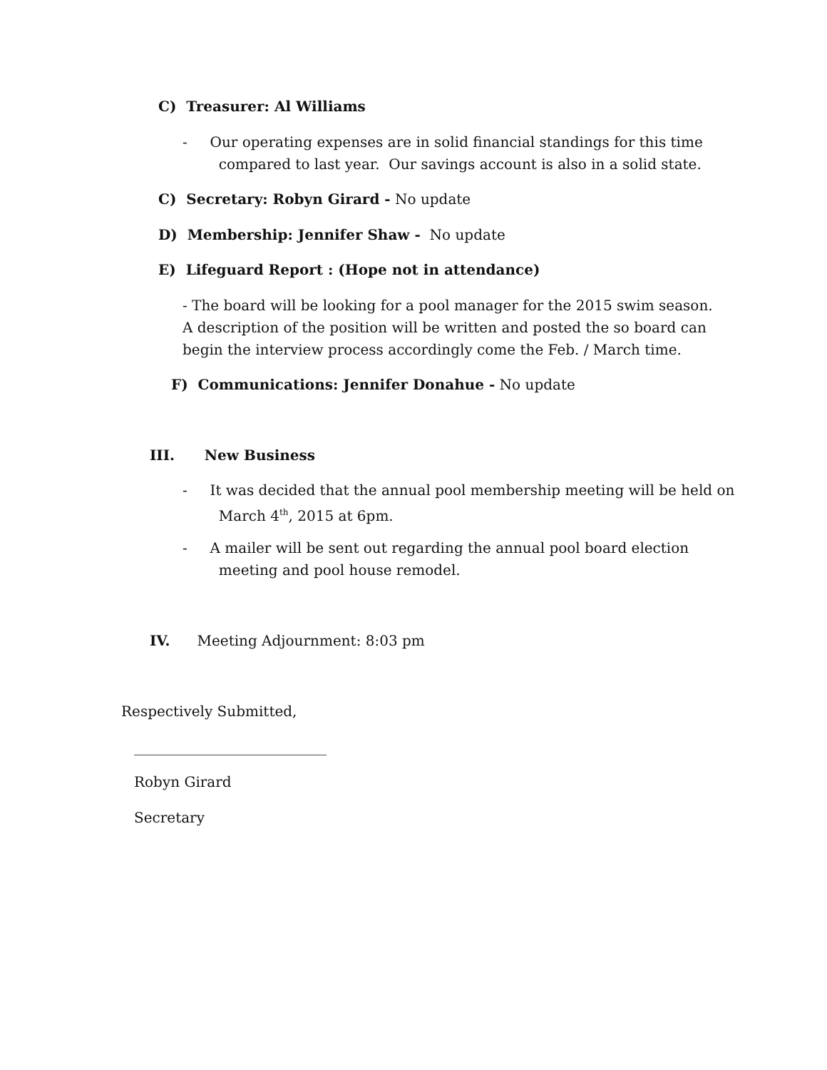C) Treasurer: Al Williams
- Our operating expenses are in solid financial standings for this time
compared to last year. Our savings account is also in a solid state.
C) Secretary: Robyn Girard - No update
D) Membership: Jennifer Shaw - No update
E) Lifeguard Report : (Hope not in attendance)
- The board will be looking for a pool manager for the 2015 swim season.
A description of the position will be written and posted the so board can
begin the interview process accordingly come the Feb. / March time.
F) Communications: Jennifer Donahue - No update
III. New Business
- It was decided that the annual pool membership meeting will be held on
March 4<sup>th</sup>, 2015 at 6pm.
- A mailer will be sent out regarding the annual pool board election
meeting and pool house remodel.
IV. Meeting Adjournment: 8:03 pm
Respectively Submitted,
___________________________
Robyn Girard
Secretary